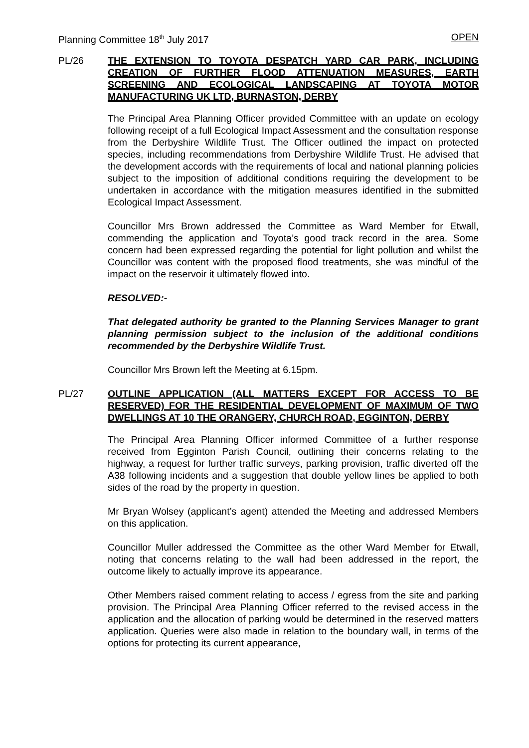Planning Committee 18<sup>th</sup> July 2017 OPEN
PL/26 THE EXTENSION TO TOYOTA DESPATCH YARD CAR PARK, INCLUDING CREATION OF FURTHER FLOOD ATTENUATION MEASURES, EARTH SCREENING AND ECOLOGICAL LANDSCAPING AT TOYOTA MOTOR MANUFACTURING UK LTD, BURNASTON, DERBY
The Principal Area Planning Officer provided Committee with an update on ecology following receipt of a full Ecological Impact Assessment and the consultation response from the Derbyshire Wildlife Trust. The Officer outlined the impact on protected species, including recommendations from Derbyshire Wildlife Trust. He advised that the development accords with the requirements of local and national planning policies subject to the imposition of additional conditions requiring the development to be undertaken in accordance with the mitigation measures identified in the submitted Ecological Impact Assessment.
Councillor Mrs Brown addressed the Committee as Ward Member for Etwall, commending the application and Toyota’s good track record in the area. Some concern had been expressed regarding the potential for light pollution and whilst the Councillor was content with the proposed flood treatments, she was mindful of the impact on the reservoir it ultimately flowed into.
RESOLVED:-
That delegated authority be granted to the Planning Services Manager to grant planning permission subject to the inclusion of the additional conditions recommended by the Derbyshire Wildlife Trust.
Councillor Mrs Brown left the Meeting at 6.15pm.
PL/27 OUTLINE APPLICATION (ALL MATTERS EXCEPT FOR ACCESS TO BE RESERVED) FOR THE RESIDENTIAL DEVELOPMENT OF MAXIMUM OF TWO DWELLINGS AT 10 THE ORANGERY, CHURCH ROAD, EGGINTON, DERBY
The Principal Area Planning Officer informed Committee of a further response received from Egginton Parish Council, outlining their concerns relating to the highway, a request for further traffic surveys, parking provision, traffic diverted off the A38 following incidents and a suggestion that double yellow lines be applied to both sides of the road by the property in question.
Mr Bryan Wolsey (applicant’s agent) attended the Meeting and addressed Members on this application.
Councillor Muller addressed the Committee as the other Ward Member for Etwall, noting that concerns relating to the wall had been addressed in the report, the outcome likely to actually improve its appearance.
Other Members raised comment relating to access / egress from the site and parking provision. The Principal Area Planning Officer referred to the revised access in the application and the allocation of parking would be determined in the reserved matters application. Queries were also made in relation to the boundary wall, in terms of the options for protecting its current appearance,